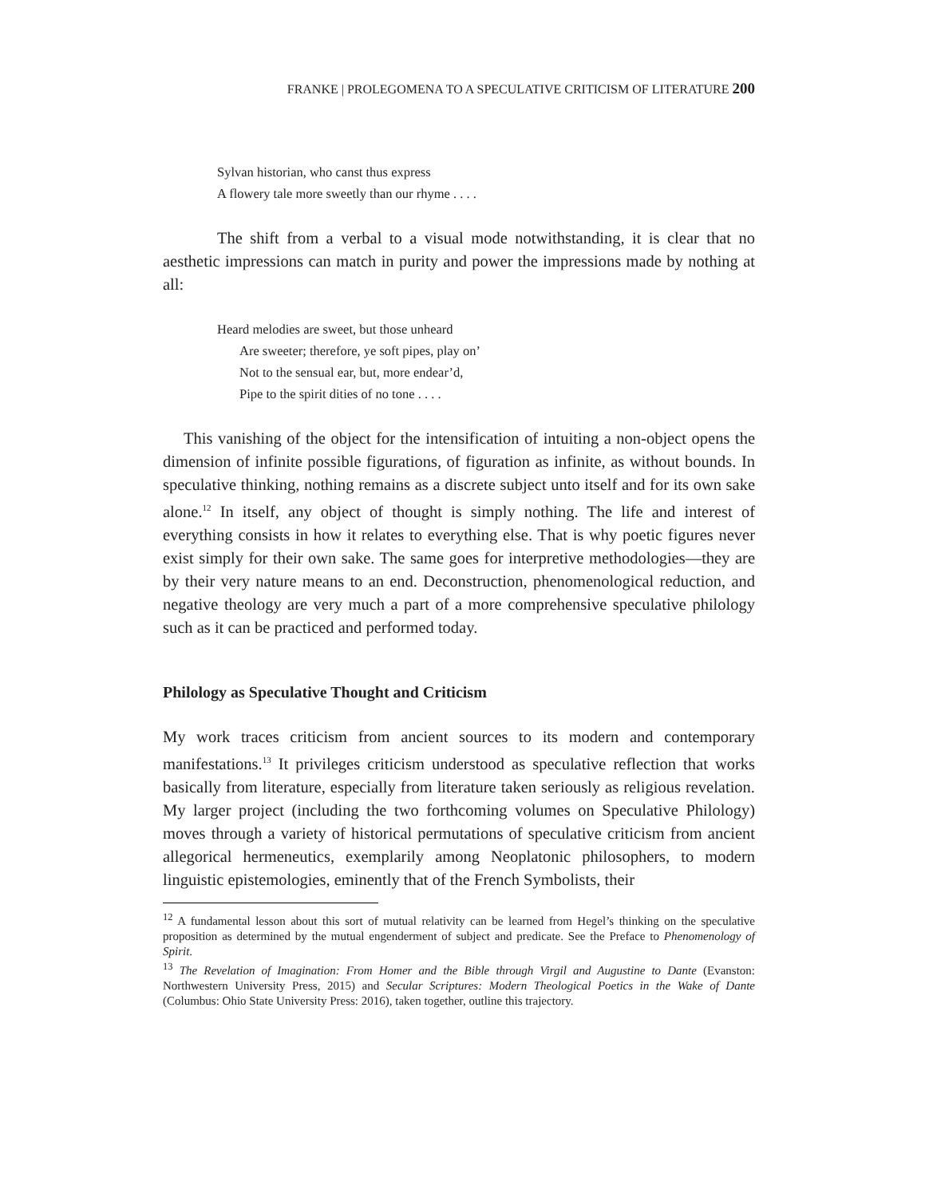FRANKE | PROLEGOMENA TO A SPECULATIVE CRITICISM OF LITERATURE 200
Sylvan historian, who canst thus express
A flowery tale more sweetly than our rhyme . . . .
The shift from a verbal to a visual mode notwithstanding, it is clear that no aesthetic impressions can match in purity and power the impressions made by nothing at all:
Heard melodies are sweet, but those unheard
Are sweeter; therefore, ye soft pipes, play on’
Not to the sensual ear, but, more endear’d,
Pipe to the spirit dities of no tone . . . .
This vanishing of the object for the intensification of intuiting a non-object opens the dimension of infinite possible figurations, of figuration as infinite, as without bounds. In speculative thinking, nothing remains as a discrete subject unto itself and for its own sake alone.<sup>12</sup> In itself, any object of thought is simply nothing. The life and interest of everything consists in how it relates to everything else. That is why poetic figures never exist simply for their own sake. The same goes for interpretive methodologies—they are by their very nature means to an end. Deconstruction, phenomenological reduction, and negative theology are very much a part of a more comprehensive speculative philology such as it can be practiced and performed today.
Philology as Speculative Thought and Criticism
My work traces criticism from ancient sources to its modern and contemporary manifestations.<sup>13</sup> It privileges criticism understood as speculative reflection that works basically from literature, especially from literature taken seriously as religious revelation. My larger project (including the two forthcoming volumes on Speculative Philology) moves through a variety of historical permutations of speculative criticism from ancient allegorical hermeneutics, exemplarily among Neoplatonic philosophers, to modern linguistic epistemologies, eminently that of the French Symbolists, their
<sup>12</sup> A fundamental lesson about this sort of mutual relativity can be learned from Hegel’s thinking on the speculative proposition as determined by the mutual engenderment of subject and predicate. See the Preface to Phenomenology of Spirit.
<sup>13</sup> The Revelation of Imagination: From Homer and the Bible through Virgil and Augustine to Dante (Evanston: Northwestern University Press, 2015) and Secular Scriptures: Modern Theological Poetics in the Wake of Dante (Columbus: Ohio State University Press: 2016), taken together, outline this trajectory.